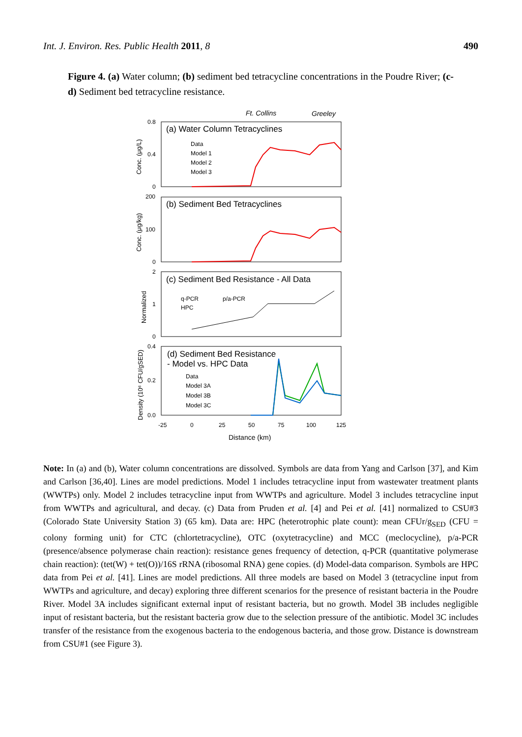Int. J. Environ. Res. Public Health 2011, 8 490
Figure 4. (a) Water column; (b) sediment bed tetracycline concentrations in the Poudre River; (c-d) Sediment bed tetracycline resistance.
Ft. Collins
Greeley
(a) Water Column Tetracyclines
(b) Sediment Bed Tetracyclines
(c) Sediment Bed Resistance - All Data
(d) Sediment Bed Resistance
- Model vs. HPC Data
0.8
0.4
0
200
100
0
2
1
0
0.4
0.2
0.0
-25
0
25
50
75
100
125
Data
Model 1
Model 2
Model 3
q-PCR
p/a-PCR
HPC
Data
Model 3A
Model 3B
Model 3C
Distance (km)
Conc. (μg/L)
Conc. (μg/kg)
Normalized
Density (10⁶ CFU/gSED)
Note: In (a) and (b), Water column concentrations are dissolved. Symbols are data from Yang and Carlson [37], and Kim and Carlson [36,40]. Lines are model predictions. Model 1 includes tetracycline input from wastewater treatment plants (WWTPs) only. Model 2 includes tetracycline input from WWTPs and agriculture. Model 3 includes tetracycline input from WWTPs and agricultural, and decay. (c) Data from Pruden et al. [4] and Pei et al. [41] normalized to CSU#3 (Colorado State University Station 3) (65 km). Data are: HPC (heterotrophic plate count): mean CFUr/g<sub>SED</sub> (CFU = colony forming unit) for CTC (chlortetracycline), OTC (oxytetracycline) and MCC (meclocycline), p/a-PCR (presence/absence polymerase chain reaction): resistance genes frequency of detection, q-PCR (quantitative polymerase chain reaction): (tet(W) + tet(O))/16S rRNA (ribosomal RNA) gene copies. (d) Model-data comparison. Symbols are HPC data from Pei et al. [41]. Lines are model predictions. All three models are based on Model 3 (tetracycline input from WWTPs and agriculture, and decay) exploring three different scenarios for the presence of resistant bacteria in the Poudre River. Model 3A includes significant external input of resistant bacteria, but no growth. Model 3B includes negligible input of resistant bacteria, but the resistant bacteria grow due to the selection pressure of the antibiotic. Model 3C includes transfer of the resistance from the exogenous bacteria to the endogenous bacteria, and those grow. Distance is downstream from CSU#1 (see Figure 3).